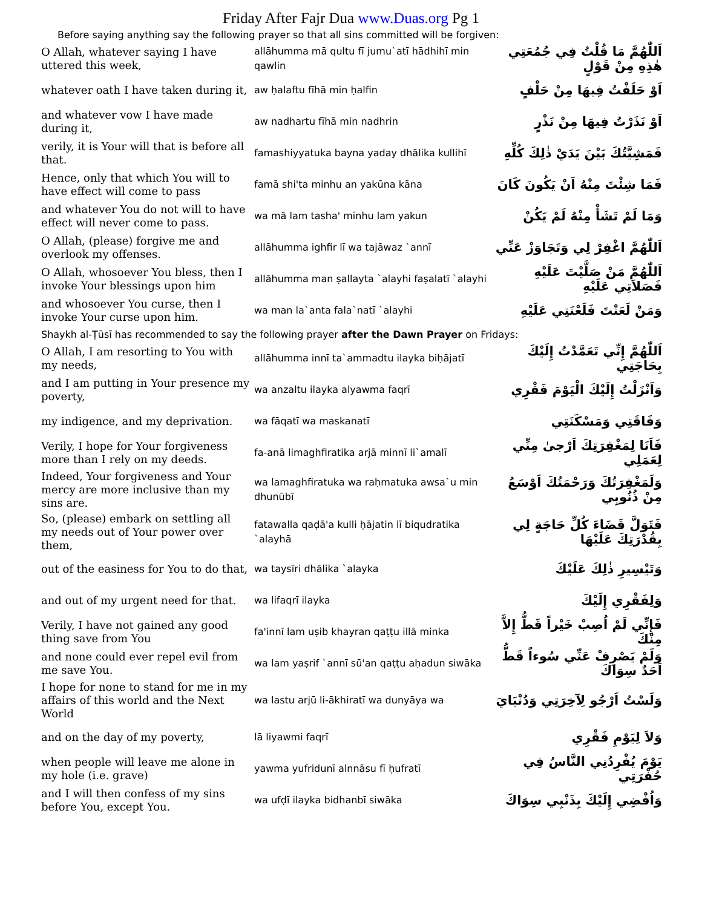Friday After Fajr Dua www.Duas.org Pg 1
Before saying anything say the following prayer so that all sins committed will be forgiven:
| O Allah, whatever saying I have uttered this week, | allāhumma mā qultu fī jumu`atī hādhihī min qawlin | اَللّٰهُمَّ مَا قُلْتُ فِي جُمُعَتِي هٰذِهِ مِنْ قَوْلٍ |
| whatever oath I have taken during it, | aw ḥalaftu fīhā min ḥalfin | اَوْ حَلَفْتُ فِيهَا مِنْ حَلْفٍ |
| and whatever vow I have made during it, | aw nadhartu fīhā min nadhrin | اَوْ نَذَرْتُ فِيهَا مِنْ نَذْرٍ |
| verily, it is Your will that is before all that. | famashiyyatuka bayna yaday dhālika kullihī | فَمَشِيَّتُكَ بَيْنَ يَدَيْ ذٰلِكَ كُلِّهِ |
| Hence, only that which You will to have effect will come to pass | famā shi'ta minhu an yakūna kāna | فَمَا شِئْتَ مِنْهُ اَنْ يَكُونَ كَانَ |
| and whatever You do not will to have effect will never come to pass. | wa mā lam tasha' minhu lam yakun | وَمَا لَمْ تَشَأْ مِنْهُ لَمْ يَكُنْ |
| O Allah, (please) forgive me and overlook my offenses. | allāhumma ighfir lī wa tajāwaz `annī | اَللّٰهُمَّ اغْفِرْ لِي وَتَجَاوَزْ عَنِّي |
| O Allah, whosoever You bless, then I invoke Your blessings upon him | allāhumma man ṣallayta `alayhi faṣalatī `alayhi | اَللّٰهُمَّ مَنْ صَلَّيْتَ عَلَيْهِ فَصَلاَتِي عَلَيْهِ |
| and whosoever You curse, then I invoke Your curse upon him. | wa man la`anta fala`natī `alayhi | وَمَنْ لَعَنْتَ فَلَعْنَتِي عَلَيْهِ |
Shaykh al-Ṭūsī has recommended to say the following prayer after the Dawn Prayer on Fridays:
| O Allah, I am resorting to You with my needs, | allāhumma innī ta`ammadtu ilayka biḥājatī | اَللّٰهُمَّ إِنِّي تَعَمَّدْتُ إِلَيْكَ بِحَاجَتِي |
| and I am putting in Your presence my poverty, | wa anzaltu ilayka alyawma faqrī | وَاَنْزَلْتُ إِلَيْكَ الْيَوْمَ فَقْرِي |
| my indigence, and my deprivation. | wa fāqatī wa maskanatī | وَفَاقَتِي وَمَسْكَنَتِي |
| Verily, I hope for Your forgiveness more than I rely on my deeds. | fa-anā limaghfiratika arjā minnī li`amalī | فَاَنَا لِمَغْفِرَتِكَ اَرْجىٰ مِنِّي لِعَمَلِي |
| Indeed, Your forgiveness and Your mercy are more inclusive than my sins are. | wa lamaghfiratuka wa raḥmatuka awsa`u min dhunūbī | وَلَمَغْفِرَتُكَ وَرَحْمَتُكَ اَوْسَعُ مِنْ ذُنُوبِي |
| So, (please) embark on settling all my needs out of Your power over them, | fatawalla qaḍā'a kulli ḥājatin lī biqudratika `alayhā | فَتَوَلَّ قَضَاءَ كُلِّ حَاجَةٍ لِي بِقُدْرَتِكَ عَلَيْهَا |
| out of the easiness for You to do that, | wa taysīri dhālika `alayka | وَتَيْسِيرِ ذٰلِكَ عَلَيْكَ |
| and out of my urgent need for that. | wa lifaqrī ilayka | وَلِفَقْرِي إِلَيْكَ |
| Verily, I have not gained any good thing save from You | fa'innī lam uṣib khayran qaṭṭu illā minka | فَإِنِّي لَمْ اُصِبْ خَيْراً قَطُّ إِلاَّ مِنْكَ |
| and none could ever repel evil from me save You. | wa lam yaṣrif `annī sū'an qaṭṭu aḥadun siwāka | وَلَمْ يَصْرِفْ عَنِّي سُوءاً قَطُّ اَحَدٌ سِوَاكَ |
| I hope for none to stand for me in my affairs of this world and the Next World | wa lastu arjū li-ākhiratī wa dunyāya wa | وَلَسْتُ اَرْجُو لِآخِرَتِي وَدُنْيَايَ |
| and on the day of my poverty, | lā liyawmi faqrī | وَلاَ لِيَوْمِ فَقْرِي |
| when people will leave me alone in my hole (i.e. grave) | yawma yufridunī alnnāsu fī ḥufratī | يَوْمَ يُفْرِدُنِي النَّاسُ فِي حُفْرَتِي |
| and I will then confess of my sins before You, except You. | wa ufḍī ilayka bidhanbī siwāka | وَاُفْضِي إِلَيْكَ بِذَنْبِي سِوَاكَ |